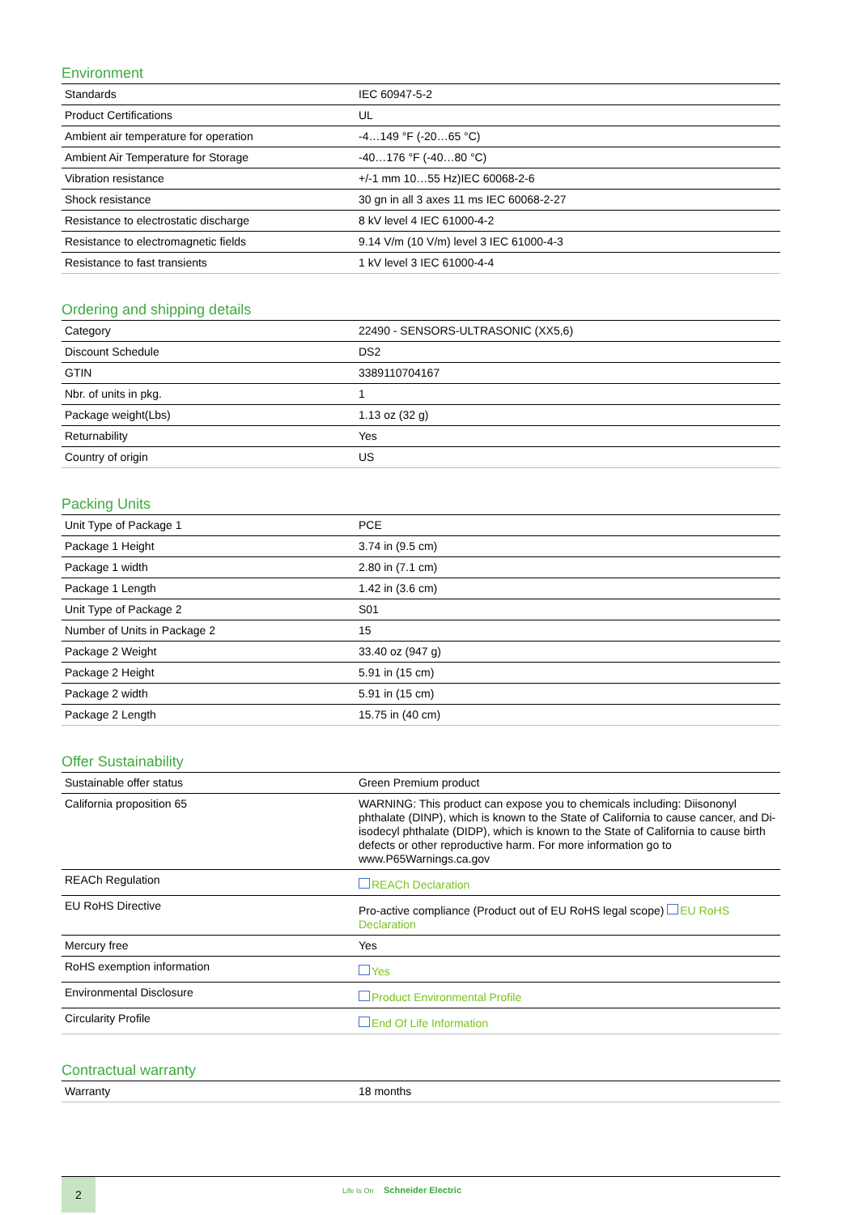Environment
| Standards | IEC 60947-5-2 |
| Product Certifications | UL |
| Ambient air temperature for operation | -4…149 °F (-20…65 °C) |
| Ambient Air Temperature for Storage | -40…176 °F (-40…80 °C) |
| Vibration resistance | +/-1 mm 10…55 Hz)IEC 60068-2-6 |
| Shock resistance | 30 gn in all 3 axes 11 ms IEC 60068-2-27 |
| Resistance to electrostatic discharge | 8 kV level 4 IEC 61000-4-2 |
| Resistance to electromagnetic fields | 9.14 V/m (10 V/m) level 3 IEC 61000-4-3 |
| Resistance to fast transients | 1 kV level 3 IEC 61000-4-4 |
Ordering and shipping details
| Category | 22490 - SENSORS-ULTRASONIC (XX5,6) |
| Discount Schedule | DS2 |
| GTIN | 3389110704167 |
| Nbr. of units in pkg. | 1 |
| Package weight(Lbs) | 1.13 oz (32 g) |
| Returnability | Yes |
| Country of origin | US |
Packing Units
| Unit Type of Package 1 | PCE |
| Package 1 Height | 3.74 in (9.5 cm) |
| Package 1 width | 2.80 in (7.1 cm) |
| Package 1 Length | 1.42 in (3.6 cm) |
| Unit Type of Package 2 | S01 |
| Number of Units in Package 2 | 15 |
| Package 2 Weight | 33.40 oz (947 g) |
| Package 2 Height | 5.91 in (15 cm) |
| Package 2 width | 5.91 in (15 cm) |
| Package 2 Length | 15.75 in (40 cm) |
Offer Sustainability
| Sustainable offer status | Green Premium product |
| California proposition 65 | WARNING: This product can expose you to chemicals including: Diisononyl phthalate (DINP), which is known to the State of California to cause cancer, and Di-isodecyl phthalate (DIDP), which is known to the State of California to cause birth defects or other reproductive harm. For more information go to www.P65Warnings.ca.gov |
| REACh Regulation | REACh Declaration |
| EU RoHS Directive | Pro-active compliance (Product out of EU RoHS legal scope) EU RoHS Declaration |
| Mercury free | Yes |
| RoHS exemption information | Yes |
| Environmental Disclosure | Product Environmental Profile |
| Circularity Profile | End Of Life Information |
Contractual warranty
| Warranty | 18 months |
2
Life Is On Schneider Electric